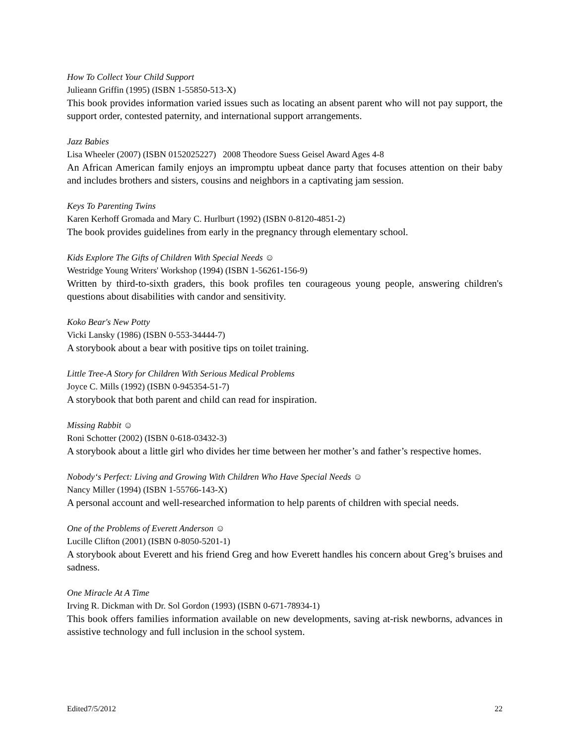How To Collect Your Child Support
Julieann Griffin (1995) (ISBN 1-55850-513-X)
This book provides information varied issues such as locating an absent parent who will not pay support, the support order, contested paternity, and international support arrangements.
Jazz Babies
Lisa Wheeler (2007) (ISBN 0152025227) 2008 Theodore Suess Geisel Award Ages 4-8
An African American family enjoys an impromptu upbeat dance party that focuses attention on their baby and includes brothers and sisters, cousins and neighbors in a captivating jam session.
Keys To Parenting Twins
Karen Kerhoff Gromada and Mary C. Hurlburt (1992) (ISBN 0-8120-4851-2)
The book provides guidelines from early in the pregnancy through elementary school.
Kids Explore The Gifts of Children With Special Needs ☺
Westridge Young Writers' Workshop (1994) (ISBN 1-56261-156-9)
Written by third-to-sixth graders, this book profiles ten courageous young people, answering children's questions about disabilities with candor and sensitivity.
Koko Bear's New Potty
Vicki Lansky (1986) (ISBN 0-553-34444-7)
A storybook about a bear with positive tips on toilet training.
Little Tree-A Story for Children With Serious Medical Problems
Joyce C. Mills (1992) (ISBN 0-945354-51-7)
A storybook that both parent and child can read for inspiration.
Missing Rabbit ☺
Roni Schotter (2002) (ISBN 0-618-03432-3)
A storybook about a little girl who divides her time between her mother’s and father’s respective homes.
Nobody‘s Perfect: Living and Growing With Children Who Have Special Needs ☺
Nancy Miller (1994) (ISBN 1-55766-143-X)
A personal account and well-researched information to help parents of children with special needs.
One of the Problems of Everett Anderson ☺
Lucille Clifton (2001) (ISBN 0-8050-5201-1)
A storybook about Everett and his friend Greg and how Everett handles his concern about Greg’s bruises and sadness.
One Miracle At A Time
Irving R. Dickman with Dr. Sol Gordon (1993) (ISBN 0-671-78934-1)
This book offers families information available on new developments, saving at-risk newborns, advances in assistive technology and full inclusion in the school system.
Edited7/5/2012 22